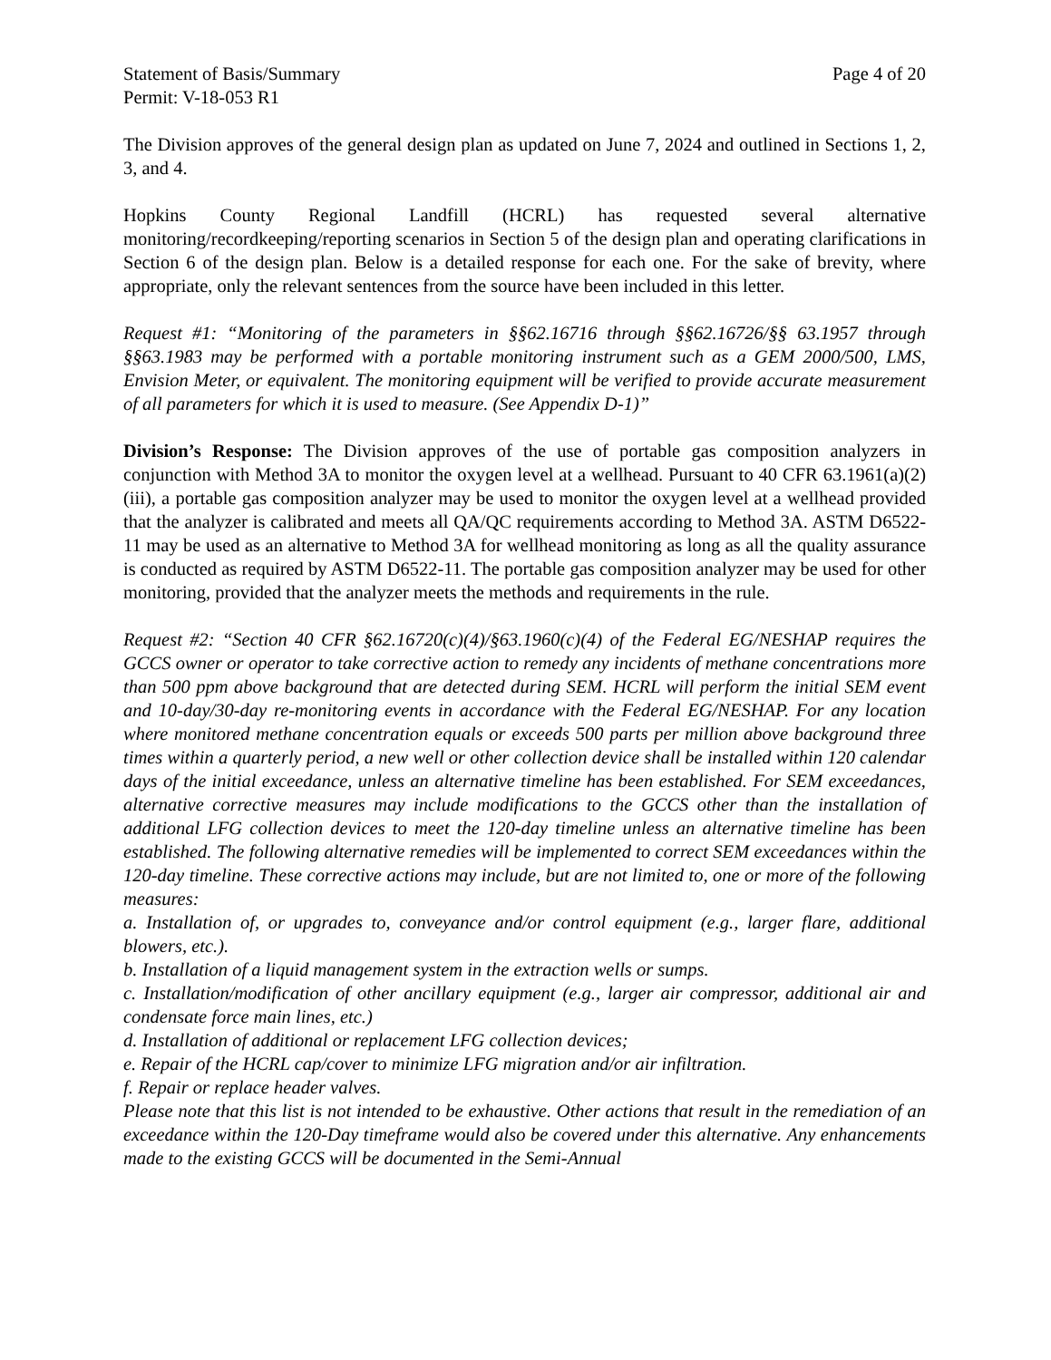Statement of Basis/Summary Page 4 of 20
Permit: V-18-053 R1
The Division approves of the general design plan as updated on June 7, 2024 and outlined in Sections 1, 2, 3, and 4.
Hopkins County Regional Landfill (HCRL) has requested several alternative monitoring/recordkeeping/reporting scenarios in Section 5 of the design plan and operating clarifications in Section 6 of the design plan. Below is a detailed response for each one. For the sake of brevity, where appropriate, only the relevant sentences from the source have been included in this letter.
Request #1: “Monitoring of the parameters in §§62.16716 through §§62.16726/§§ 63.1957 through §§63.1983 may be performed with a portable monitoring instrument such as a GEM 2000/500, LMS, Envision Meter, or equivalent. The monitoring equipment will be verified to provide accurate measurement of all parameters for which it is used to measure. (See Appendix D-1)”
Division’s Response: The Division approves of the use of portable gas composition analyzers in conjunction with Method 3A to monitor the oxygen level at a wellhead. Pursuant to 40 CFR 63.1961(a)(2)(iii), a portable gas composition analyzer may be used to monitor the oxygen level at a wellhead provided that the analyzer is calibrated and meets all QA/QC requirements according to Method 3A. ASTM D6522-11 may be used as an alternative to Method 3A for wellhead monitoring as long as all the quality assurance is conducted as required by ASTM D6522-11. The portable gas composition analyzer may be used for other monitoring, provided that the analyzer meets the methods and requirements in the rule.
Request #2: “Section 40 CFR §62.16720(c)(4)/§63.1960(c)(4) of the Federal EG/NESHAP requires the GCCS owner or operator to take corrective action to remedy any incidents of methane concentrations more than 500 ppm above background that are detected during SEM. HCRL will perform the initial SEM event and 10-day/30-day re-monitoring events in accordance with the Federal EG/NESHAP. For any location where monitored methane concentration equals or exceeds 500 parts per million above background three times within a quarterly period, a new well or other collection device shall be installed within 120 calendar days of the initial exceedance, unless an alternative timeline has been established. For SEM exceedances, alternative corrective measures may include modifications to the GCCS other than the installation of additional LFG collection devices to meet the 120-day timeline unless an alternative timeline has been established. The following alternative remedies will be implemented to correct SEM exceedances within the 120-day timeline. These corrective actions may include, but are not limited to, one or more of the following measures:
a. Installation of, or upgrades to, conveyance and/or control equipment (e.g., larger flare, additional blowers, etc.).
b. Installation of a liquid management system in the extraction wells or sumps.
c. Installation/modification of other ancillary equipment (e.g., larger air compressor, additional air and condensate force main lines, etc.)
d. Installation of additional or replacement LFG collection devices;
e. Repair of the HCRL cap/cover to minimize LFG migration and/or air infiltration.
f. Repair or replace header valves.
Please note that this list is not intended to be exhaustive. Other actions that result in the remediation of an exceedance within the 120-Day timeframe would also be covered under this alternative. Any enhancements made to the existing GCCS will be documented in the Semi-Annual